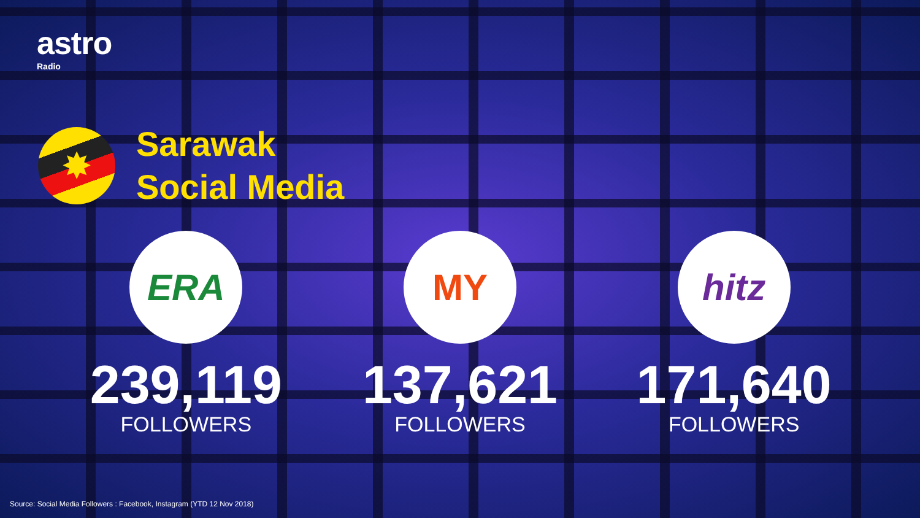astro
Radio
✸
Sarawak
Social Media
ERA
239,119
FOLLOWERS
MY
137,621
FOLLOWERS
hitz
171,640
FOLLOWERS
Source: Social Media Followers : Facebook, Instagram (YTD 12 Nov 2018)